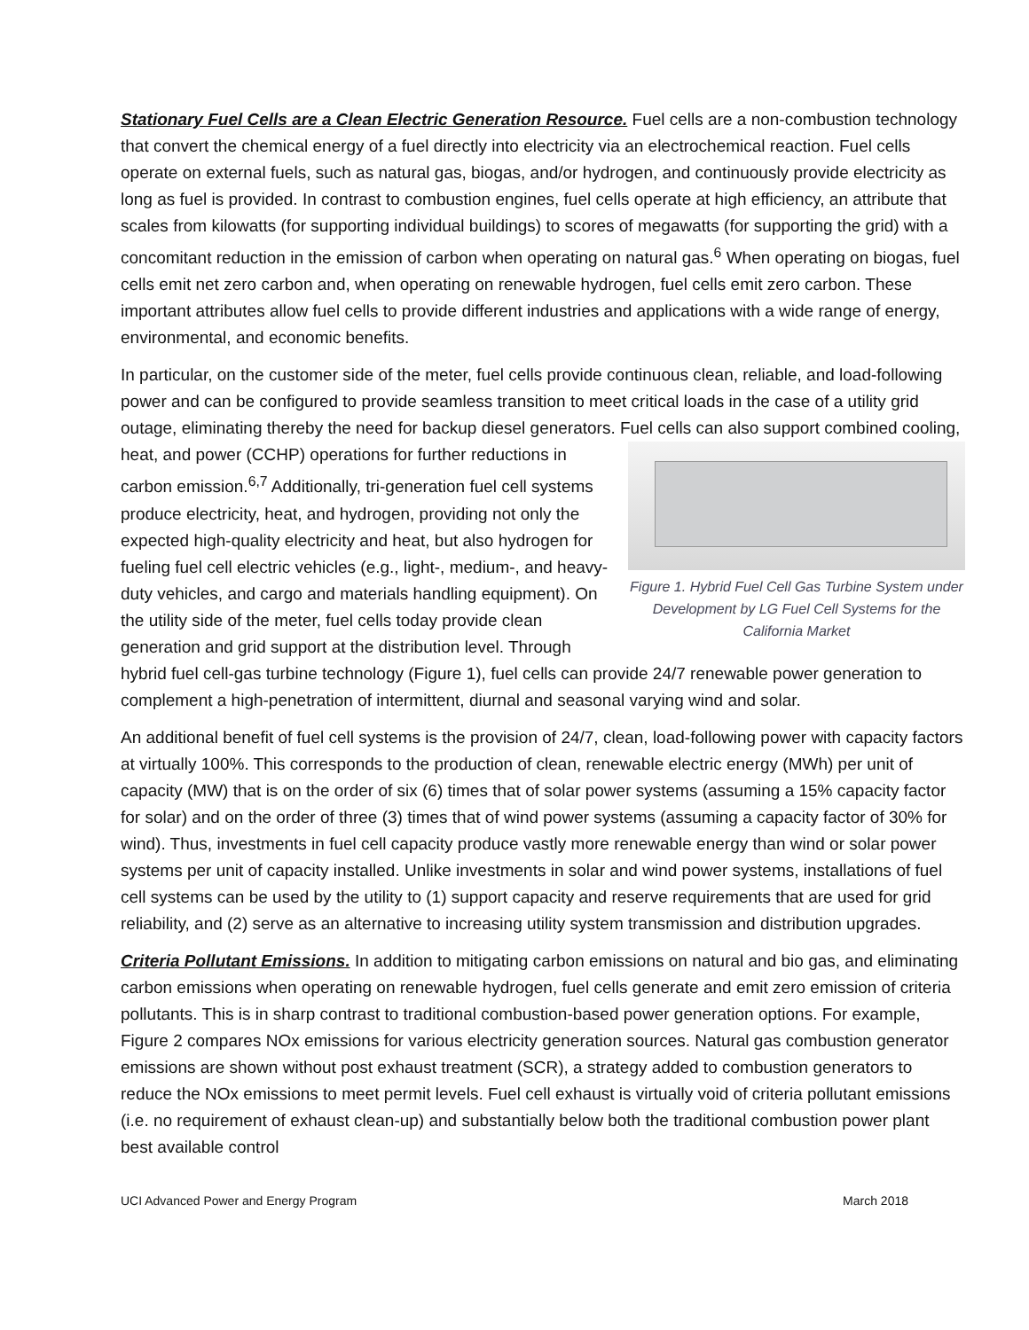Stationary Fuel Cells are a Clean Electric Generation Resource. Fuel cells are a non-combustion technology that convert the chemical energy of a fuel directly into electricity via an electrochemical reaction. Fuel cells operate on external fuels, such as natural gas, biogas, and/or hydrogen, and continuously provide electricity as long as fuel is provided. In contrast to combustion engines, fuel cells operate at high efficiency, an attribute that scales from kilowatts (for supporting individual buildings) to scores of megawatts (for supporting the grid) with a concomitant reduction in the emission of carbon when operating on natural gas.<sup>6</sup> When operating on biogas, fuel cells emit net zero carbon and, when operating on renewable hydrogen, fuel cells emit zero carbon. These important attributes allow fuel cells to provide different industries and applications with a wide range of energy, environmental, and economic benefits.
In particular, on the customer side of the meter, fuel cells provide continuous clean, reliable, and load-following power and can be configured to provide seamless transition to meet critical loads in the case of a utility grid outage, eliminating thereby the need for backup diesel generators. Fuel cells can also Figure 1. Hybrid Fuel Cell Gas Turbine System under Development by LG Fuel Cell Systems for the California Market support combined cooling, heat, and power (CCHP) operations for further reductions in carbon emission.<sup>6,7</sup> Additionally, tri-generation fuel cell systems produce electricity, heat, and hydrogen, providing not only the expected high-quality electricity and heat, but also hydrogen for fueling fuel cell electric vehicles (e.g., light-, medium-, and heavy-duty vehicles, and cargo and materials handling equipment). On the utility side of the meter, fuel cells today provide clean generation and grid support at the distribution level. Through hybrid fuel cell-gas turbine technology (Figure 1), fuel cells can provide 24/7 renewable power generation to complement a high-penetration of intermittent, diurnal and seasonal varying wind and solar.
An additional benefit of fuel cell systems is the provision of 24/7, clean, load-following power with capacity factors at virtually 100%. This corresponds to the production of clean, renewable electric energy (MWh) per unit of capacity (MW) that is on the order of six (6) times that of solar power systems (assuming a 15% capacity factor for solar) and on the order of three (3) times that of wind power systems (assuming a capacity factor of 30% for wind). Thus, investments in fuel cell capacity produce vastly more renewable energy than wind or solar power systems per unit of capacity installed. Unlike investments in solar and wind power systems, installations of fuel cell systems can be used by the utility to (1) support capacity and reserve requirements that are used for grid reliability, and (2) serve as an alternative to increasing utility system transmission and distribution upgrades.
Criteria Pollutant Emissions. In addition to mitigating carbon emissions on natural and bio gas, and eliminating carbon emissions when operating on renewable hydrogen, fuel cells generate and emit zero emission of criteria pollutants. This is in sharp contrast to traditional combustion-based power generation options. For example, Figure 2 compares NOx emissions for various electricity generation sources. Natural gas combustion generator emissions are shown without post exhaust treatment (SCR), a strategy added to combustion generators to reduce the NOx emissions to meet permit levels. Fuel cell exhaust is virtually void of criteria pollutant emissions (i.e. no requirement of exhaust clean-up) and substantially below both the traditional combustion power plant best available control
UCI Advanced Power and Energy Program March 2018